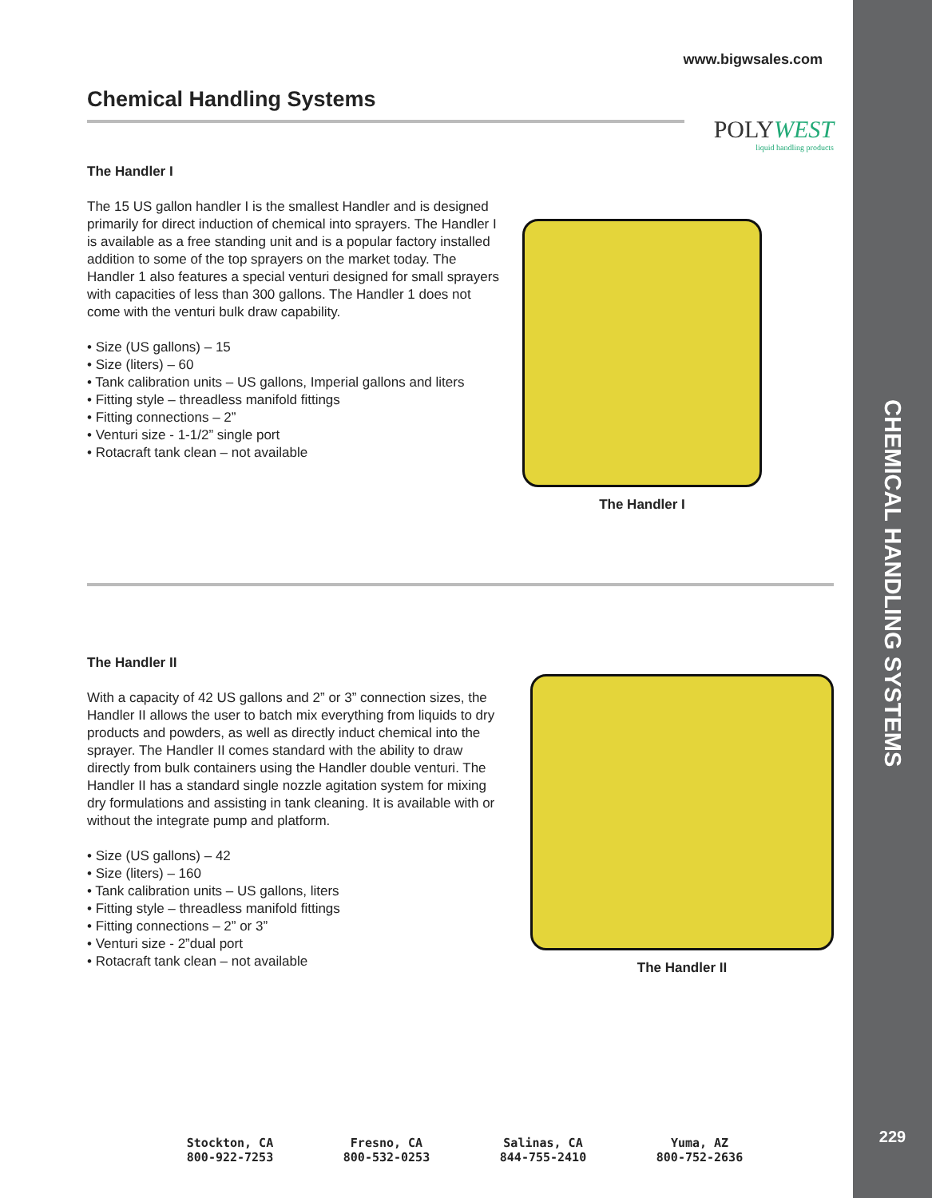CHEMICAL HANDLING SYSTEMS
229
www.bigwsales.com
Chemical Handling Systems
POLYWEST
liquid handling products
The Handler I
The 15 US gallon handler I is the smallest Handler and is designed primarily for direct induction of chemical into sprayers. The Handler I is available as a free standing unit and is a popular factory installed addition to some of the top sprayers on the market today. The Handler 1 also features a special venturi designed for small sprayers with capacities of less than 300 gallons. The Handler 1 does not come with the venturi bulk draw capability.
• Size (US gallons) – 15
• Size (liters) – 60
• Tank calibration units – US gallons, Imperial gallons and liters
• Fitting style – threadless manifold fittings
• Fitting connections – 2”
• Venturi size - 1-1/2” single port
• Rotacraft tank clean – not available
The Handler I
The Handler II
With a capacity of 42 US gallons and 2” or 3” connection sizes, the Handler II allows the user to batch mix everything from liquids to dry products and powders, as well as directly induct chemical into the sprayer. The Handler II comes standard with the ability to draw directly from bulk containers using the Handler double venturi. The Handler II has a standard single nozzle agitation system for mixing dry formulations and assisting in tank cleaning. It is available with or without the integrate pump and platform.
• Size (US gallons) – 42
• Size (liters) – 160
• Tank calibration units – US gallons, liters
• Fitting style – threadless manifold fittings
• Fitting connections – 2” or 3”
• Venturi size - 2”dual port
• Rotacraft tank clean – not available
The Handler II
Stockton, CA
800-922-7253
Fresno, CA
800-532-0253
Salinas, CA
844-755-2410
Yuma, AZ
800-752-2636